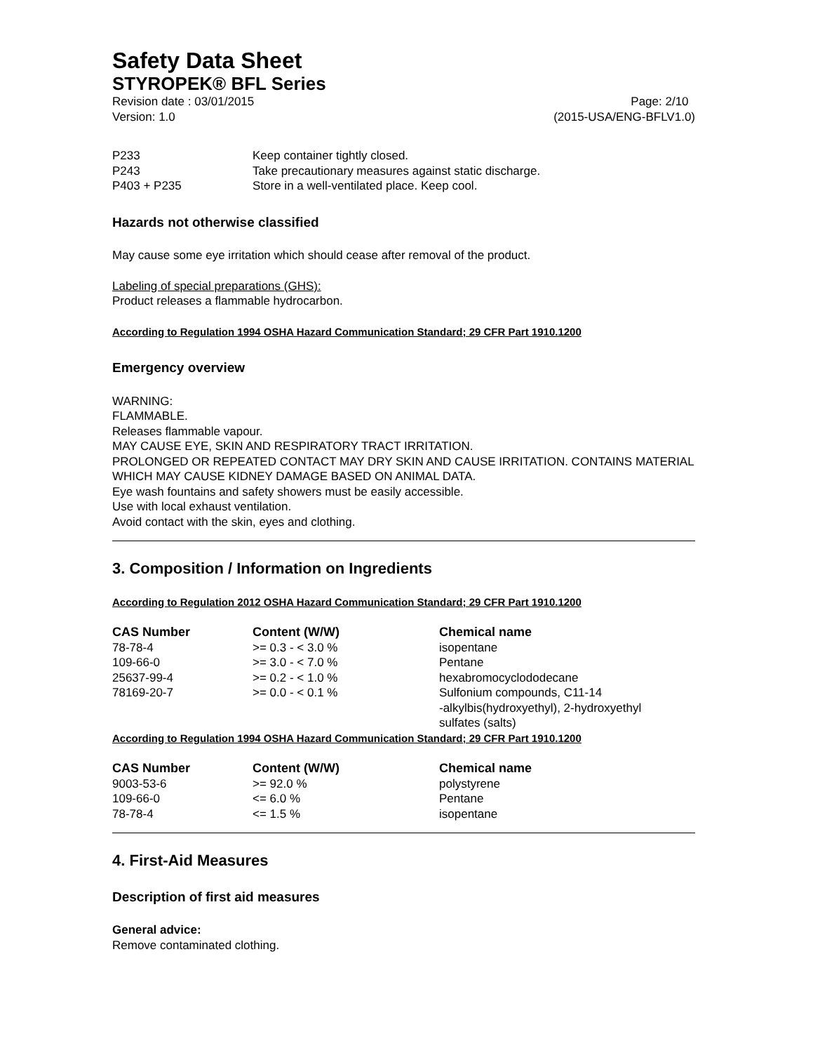Safety Data Sheet
STYROPEK® BFL Series
Revision date : 03/01/2015 Page: 2/10
Version: 1.0 (2015-USA/ENG-BFLV1.0)
| P233 | Keep container tightly closed. |
| P243 | Take precautionary measures against static discharge. |
| P403 + P235 | Store in a well-ventilated place. Keep cool. |
Hazards not otherwise classified
May cause some eye irritation which should cease after removal of the product.
Labeling of special preparations (GHS):
Product releases a flammable hydrocarbon.
According to Regulation 1994 OSHA Hazard Communication Standard; 29 CFR Part 1910.1200
Emergency overview
WARNING:
FLAMMABLE.
Releases flammable vapour.
MAY CAUSE EYE, SKIN AND RESPIRATORY TRACT IRRITATION.
PROLONGED OR REPEATED CONTACT MAY DRY SKIN AND CAUSE IRRITATION. CONTAINS MATERIAL WHICH MAY CAUSE KIDNEY DAMAGE BASED ON ANIMAL DATA.
Eye wash fountains and safety showers must be easily accessible.
Use with local exhaust ventilation.
Avoid contact with the skin, eyes and clothing.
3. Composition / Information on Ingredients
According to Regulation 2012 OSHA Hazard Communication Standard; 29 CFR Part 1910.1200
| CAS Number | Content (W/W) | Chemical name |
| --- | --- | --- |
| 78-78-4 | >= 0.3 - < 3.0 % | isopentane |
| 109-66-0 | >= 3.0 - < 7.0 % | Pentane |
| 25637-99-4 | >= 0.2 - < 1.0 % | hexabromocyclododecane |
| 78169-20-7 | >= 0.0 - < 0.1 % | Sulfonium compounds, C11-14 -alkylbis(hydroxyethyl), 2-hydroxyethyl sulfates (salts) |
According to Regulation 1994 OSHA Hazard Communication Standard; 29 CFR Part 1910.1200
| CAS Number | Content (W/W) | Chemical name |
| --- | --- | --- |
| 9003-53-6 | >= 92.0 % | polystyrene |
| 109-66-0 | <= 6.0 % | Pentane |
| 78-78-4 | <= 1.5 % | isopentane |
4. First-Aid Measures
Description of first aid measures
General advice:
Remove contaminated clothing.